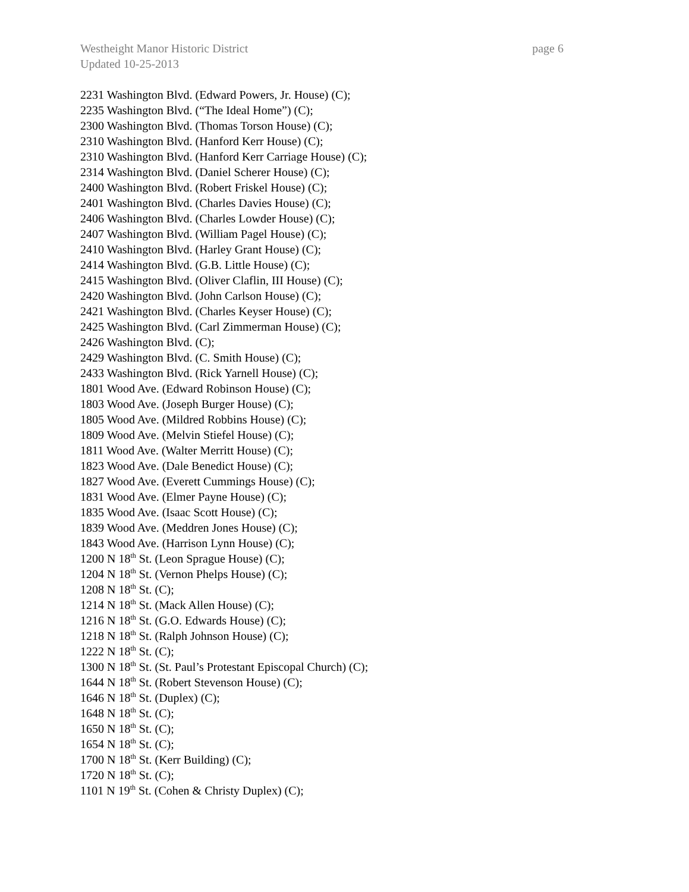page 6 Westheight Manor Historic District
Updated 10-25-2013
2231 Washington Blvd. (Edward Powers, Jr. House) (C);
2235 Washington Blvd. (“The Ideal Home”) (C);
2300 Washington Blvd. (Thomas Torson House) (C);
2310 Washington Blvd. (Hanford Kerr House) (C);
2310 Washington Blvd. (Hanford Kerr Carriage House) (C);
2314 Washington Blvd. (Daniel Scherer House) (C);
2400 Washington Blvd. (Robert Friskel House) (C);
2401 Washington Blvd. (Charles Davies House) (C);
2406 Washington Blvd. (Charles Lowder House) (C);
2407 Washington Blvd. (William Pagel House) (C);
2410 Washington Blvd. (Harley Grant House) (C);
2414 Washington Blvd. (G.B. Little House) (C);
2415 Washington Blvd. (Oliver Claflin, III House) (C);
2420 Washington Blvd. (John Carlson House) (C);
2421 Washington Blvd. (Charles Keyser House) (C);
2425 Washington Blvd. (Carl Zimmerman House) (C);
2426 Washington Blvd. (C);
2429 Washington Blvd. (C. Smith House) (C);
2433 Washington Blvd. (Rick Yarnell House) (C);
1801 Wood Ave. (Edward Robinson House) (C);
1803 Wood Ave. (Joseph Burger House) (C);
1805 Wood Ave. (Mildred Robbins House) (C);
1809 Wood Ave. (Melvin Stiefel House) (C);
1811 Wood Ave. (Walter Merritt House) (C);
1823 Wood Ave. (Dale Benedict House) (C);
1827 Wood Ave. (Everett Cummings House) (C);
1831 Wood Ave. (Elmer Payne House) (C);
1835 Wood Ave. (Isaac Scott House) (C);
1839 Wood Ave. (Meddren Jones House) (C);
1843 Wood Ave. (Harrison Lynn House) (C);
1200 N 18<sup>th</sup> St. (Leon Sprague House) (C);
1204 N 18<sup>th</sup> St. (Vernon Phelps House) (C);
1208 N 18<sup>th</sup> St. (C);
1214 N 18<sup>th</sup> St. (Mack Allen House) (C);
1216 N 18<sup>th</sup> St. (G.O. Edwards House) (C);
1218 N 18<sup>th</sup> St. (Ralph Johnson House) (C);
1222 N 18<sup>th</sup> St. (C);
1300 N 18<sup>th</sup> St. (St. Paul’s Protestant Episcopal Church) (C);
1644 N 18<sup>th</sup> St. (Robert Stevenson House) (C);
1646 N 18<sup>th</sup> St. (Duplex) (C);
1648 N 18<sup>th</sup> St. (C);
1650 N 18<sup>th</sup> St. (C);
1654 N 18<sup>th</sup> St. (C);
1700 N 18<sup>th</sup> St. (Kerr Building) (C);
1720 N 18<sup>th</sup> St. (C);
1101 N 19<sup>th</sup> St. (Cohen & Christy Duplex) (C);